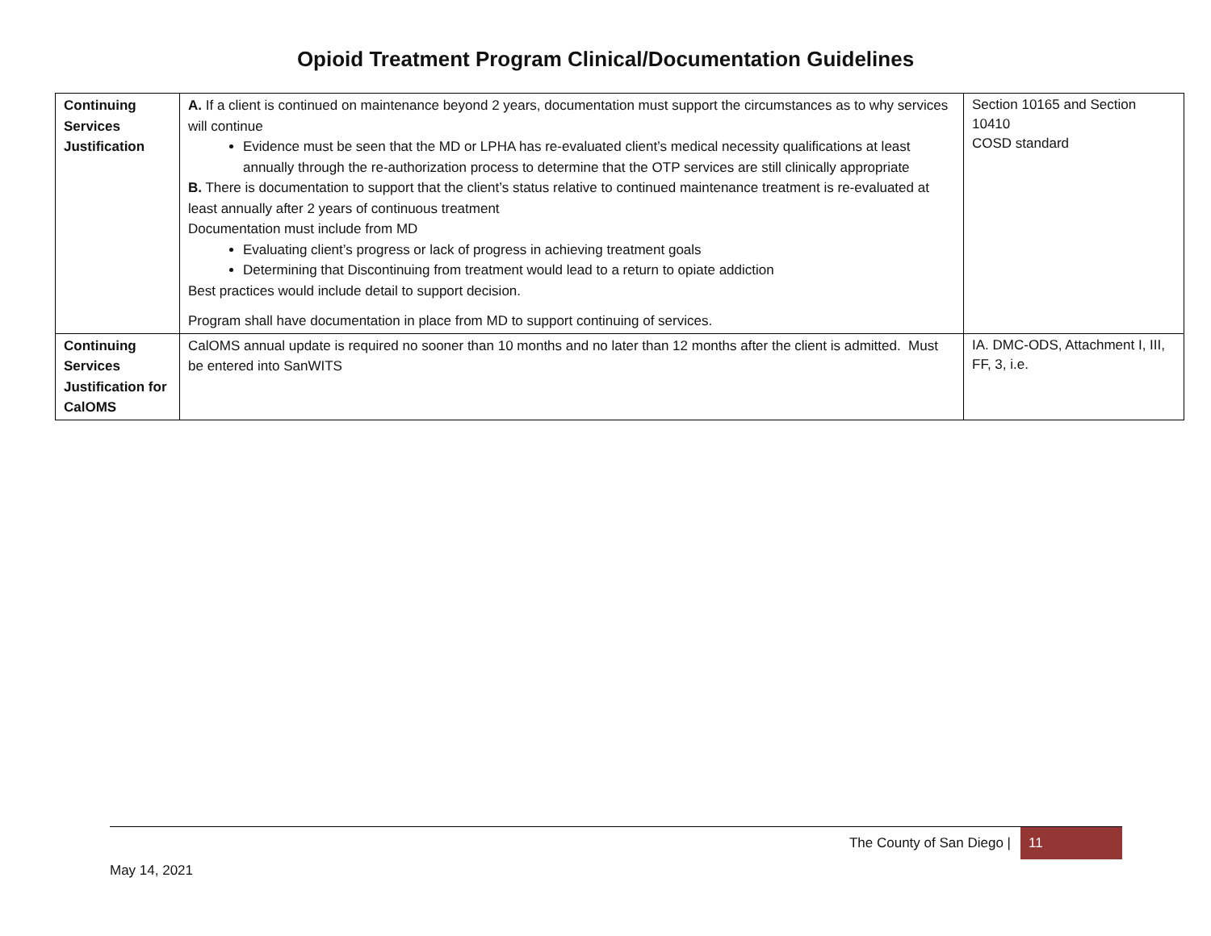Opioid Treatment Program Clinical/Documentation Guidelines
| Continuing Services Justification | A. If a client is continued on maintenance beyond 2 years, documentation must support the circumstances as to why services will continue Evidence must be seen that the MD or LPHA has re-evaluated client’s medical necessity qualifications at least annually through the re-authorization process to determine that the OTP services are still clinically appropriate B. There is documentation to support that the client’s status relative to continued maintenance treatment is re-evaluated at least annually after 2 years of continuous treatment Documentation must include from MD Evaluating client’s progress or lack of progress in achieving treatment goals Determining that Discontinuing from treatment would lead to a return to opiate addiction Best practices would include detail to support decision. Program shall have documentation in place from MD to support continuing of services. | Section 10165 and Section 10410 COSD standard |
| Continuing Services Justification for CalOMS | CalOMS annual update is required no sooner than 10 months and no later than 12 months after the client is admitted. Must be entered into SanWITS | IA. DMC-ODS, Attachment I, III, FF, 3, i.e. |
The County of San Diego | 11
May 14, 2021